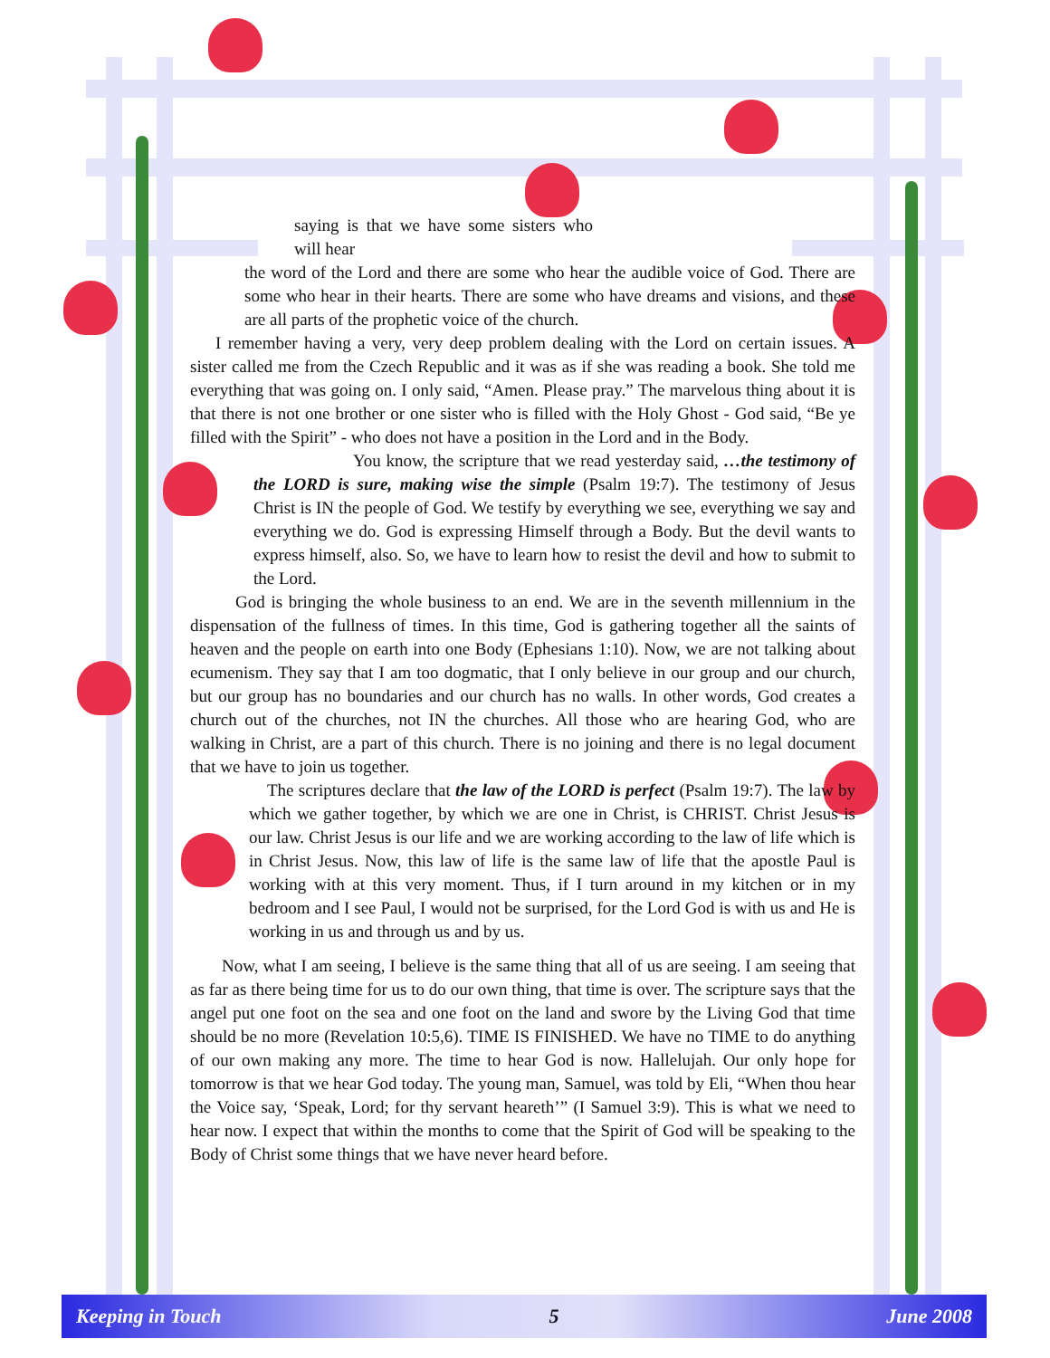saying is that we have some sisters who will hear
the word of the Lord and there are some who hear the audible voice of God. There are some who hear in their hearts. There are some who have dreams and visions, and these are all parts of the prophetic voice of the church.
I remember having a very, very deep problem dealing with the Lord on certain issues. A sister called me from the Czech Republic and it was as if she was reading a book. She told me everything that was going on. I only said, “Amen. Please pray.” The marvelous thing about it is that there is not one brother or one sister who is filled with the Holy Ghost - God said, “Be ye filled with the Spirit” - who does not have a position in the Lord and in the Body.
You know, the scripture that we read yesterday said, …the testimony of the LORD is sure, making wise the simple (Psalm 19:7). The testimony of Jesus Christ is IN the people of God. We testify by everything we see, everything we say and everything we do. God is expressing Himself through a Body. But the devil wants to express himself, also. So, we have to learn how to resist the devil and how to submit to the Lord.
God is bringing the whole business to an end. We are in the seventh millennium in the dispensation of the fullness of times. In this time, God is gathering together all the saints of heaven and the people on earth into one Body (Ephesians 1:10). Now, we are not talking about ecumenism. They say that I am too dogmatic, that I only believe in our group and our church, but our group has no boundaries and our church has no walls. In other words, God creates a church out of the churches, not IN the churches. All those who are hearing God, who are walking in Christ, are a part of this church. There is no joining and there is no legal document that we have to join us together.
The scriptures declare that the law of the LORD is perfect (Psalm 19:7). The law by which we gather together, by which we are one in Christ, is CHRIST. Christ Jesus is our law. Christ Jesus is our life and we are working according to the law of life which is in Christ Jesus. Now, this law of life is the same law of life that the apostle Paul is working with at this very moment. Thus, if I turn around in my kitchen or in my bedroom and I see Paul, I would not be surprised, for the Lord God is with us and He is working in us and through us and by us.
Now, what I am seeing, I believe is the same thing that all of us are seeing. I am seeing that as far as there being time for us to do our own thing, that time is over. The scripture says that the angel put one foot on the sea and one foot on the land and swore by the Living God that time should be no more (Revelation 10:5,6). TIME IS FINISHED. We have no TIME to do anything of our own making any more. The time to hear God is now. Hallelujah. Our only hope for tomorrow is that we hear God today. The young man, Samuel, was told by Eli, “When thou hear the Voice say, ‘Speak, Lord; for thy servant heareth’” (I Samuel 3:9). This is what we need to hear now. I expect that within the months to come that the Spirit of God will be speaking to the Body of Christ some things that we have never heard before.
Keeping in Touch 5 June 2008